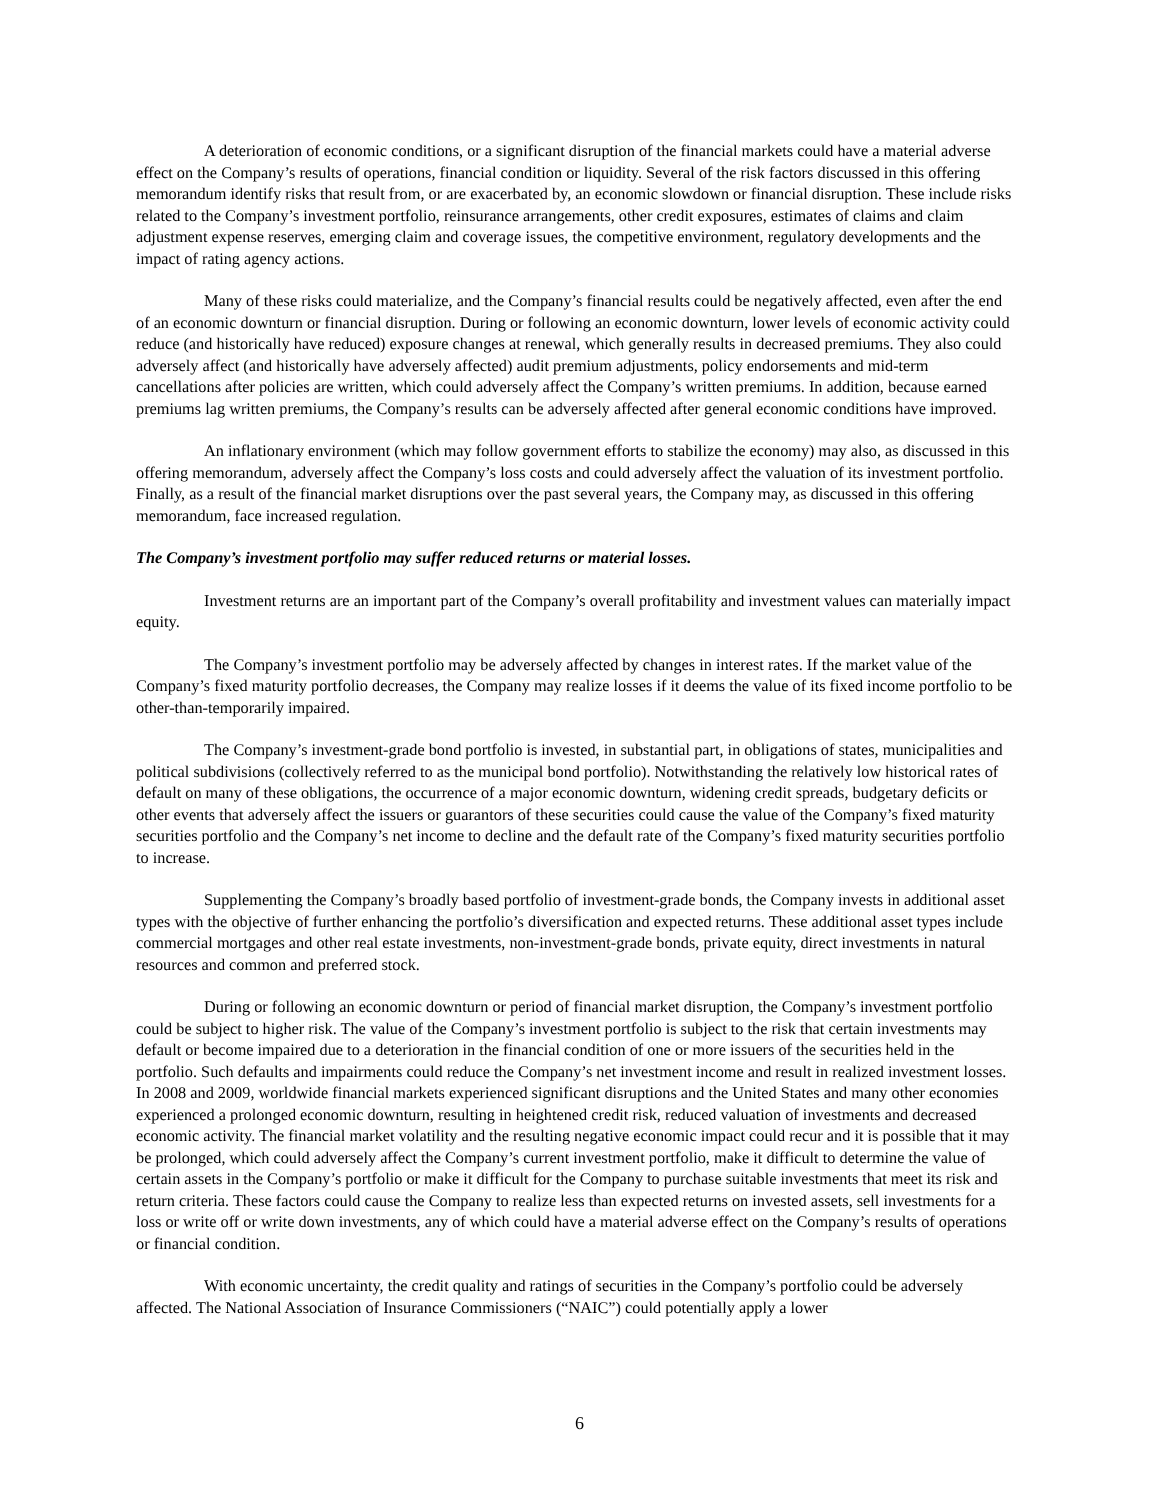A deterioration of economic conditions, or a significant disruption of the financial markets could have a material adverse effect on the Company’s results of operations, financial condition or liquidity. Several of the risk factors discussed in this offering memorandum identify risks that result from, or are exacerbated by, an economic slowdown or financial disruption. These include risks related to the Company’s investment portfolio, reinsurance arrangements, other credit exposures, estimates of claims and claim adjustment expense reserves, emerging claim and coverage issues, the competitive environment, regulatory developments and the impact of rating agency actions.
Many of these risks could materialize, and the Company’s financial results could be negatively affected, even after the end of an economic downturn or financial disruption. During or following an economic downturn, lower levels of economic activity could reduce (and historically have reduced) exposure changes at renewal, which generally results in decreased premiums. They also could adversely affect (and historically have adversely affected) audit premium adjustments, policy endorsements and mid-term cancellations after policies are written, which could adversely affect the Company’s written premiums. In addition, because earned premiums lag written premiums, the Company’s results can be adversely affected after general economic conditions have improved.
An inflationary environment (which may follow government efforts to stabilize the economy) may also, as discussed in this offering memorandum, adversely affect the Company’s loss costs and could adversely affect the valuation of its investment portfolio. Finally, as a result of the financial market disruptions over the past several years, the Company may, as discussed in this offering memorandum, face increased regulation.
The Company’s investment portfolio may suffer reduced returns or material losses.
Investment returns are an important part of the Company’s overall profitability and investment values can materially impact equity.
The Company’s investment portfolio may be adversely affected by changes in interest rates. If the market value of the Company’s fixed maturity portfolio decreases, the Company may realize losses if it deems the value of its fixed income portfolio to be other-than-temporarily impaired.
The Company’s investment-grade bond portfolio is invested, in substantial part, in obligations of states, municipalities and political subdivisions (collectively referred to as the municipal bond portfolio). Notwithstanding the relatively low historical rates of default on many of these obligations, the occurrence of a major economic downturn, widening credit spreads, budgetary deficits or other events that adversely affect the issuers or guarantors of these securities could cause the value of the Company’s fixed maturity securities portfolio and the Company’s net income to decline and the default rate of the Company’s fixed maturity securities portfolio to increase.
Supplementing the Company’s broadly based portfolio of investment-grade bonds, the Company invests in additional asset types with the objective of further enhancing the portfolio’s diversification and expected returns. These additional asset types include commercial mortgages and other real estate investments, non-investment-grade bonds, private equity, direct investments in natural resources and common and preferred stock.
During or following an economic downturn or period of financial market disruption, the Company’s investment portfolio could be subject to higher risk. The value of the Company’s investment portfolio is subject to the risk that certain investments may default or become impaired due to a deterioration in the financial condition of one or more issuers of the securities held in the portfolio. Such defaults and impairments could reduce the Company’s net investment income and result in realized investment losses. In 2008 and 2009, worldwide financial markets experienced significant disruptions and the United States and many other economies experienced a prolonged economic downturn, resulting in heightened credit risk, reduced valuation of investments and decreased economic activity. The financial market volatility and the resulting negative economic impact could recur and it is possible that it may be prolonged, which could adversely affect the Company’s current investment portfolio, make it difficult to determine the value of certain assets in the Company’s portfolio or make it difficult for the Company to purchase suitable investments that meet its risk and return criteria. These factors could cause the Company to realize less than expected returns on invested assets, sell investments for a loss or write off or write down investments, any of which could have a material adverse effect on the Company’s results of operations or financial condition.
With economic uncertainty, the credit quality and ratings of securities in the Company’s portfolio could be adversely affected. The National Association of Insurance Commissioners (“NAIC”) could potentially apply a lower
6